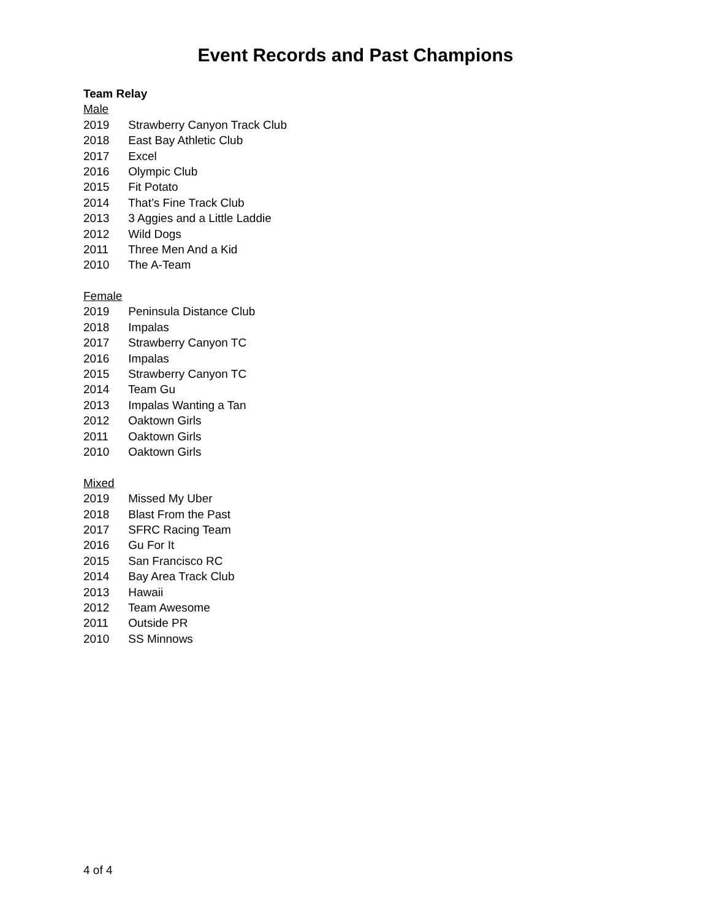Event Records and Past Champions
Team Relay
Male
2019 Strawberry Canyon Track Club
2018 East Bay Athletic Club
2017 Excel
2016 Olympic Club
2015 Fit Potato
2014 That’s Fine Track Club
2013 3 Aggies and a Little Laddie
2012 Wild Dogs
2011 Three Men And a Kid
2010 The A-Team
Female
2019 Peninsula Distance Club
2018 Impalas
2017 Strawberry Canyon TC
2016 Impalas
2015 Strawberry Canyon TC
2014 Team Gu
2013 Impalas Wanting a Tan
2012 Oaktown Girls
2011 Oaktown Girls
2010 Oaktown Girls
Mixed
2019 Missed My Uber
2018 Blast From the Past
2017 SFRC Racing Team
2016 Gu For It
2015 San Francisco RC
2014 Bay Area Track Club
2013 Hawaii
2012 Team Awesome
2011 Outside PR
2010 SS Minnows
4 of 4